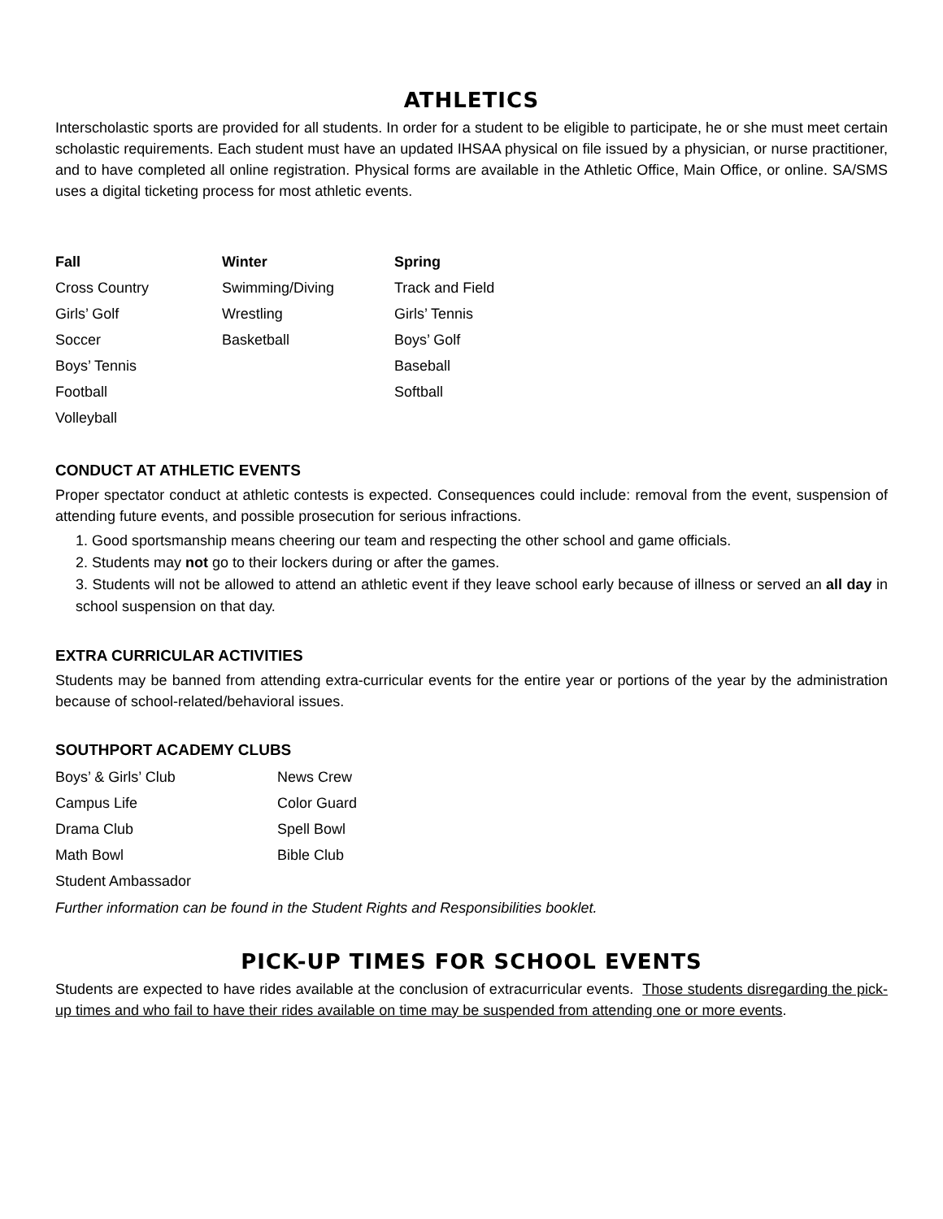ATHLETICS
Interscholastic sports are provided for all students. In order for a student to be eligible to participate, he or she must meet certain scholastic requirements. Each student must have an updated IHSAA physical on file issued by a physician, or nurse practitioner, and to have completed all online registration. Physical forms are available in the Athletic Office, Main Office, or online. SA/SMS uses a digital ticketing process for most athletic events.
| Fall | Winter | Spring |
| --- | --- | --- |
| Cross Country | Swimming/Diving | Track and Field |
| Girls’ Golf | Wrestling | Girls’ Tennis |
| Soccer | Basketball | Boys’ Golf |
| Boys’ Tennis | | Baseball |
| Football | | Softball |
| Volleyball | | |
CONDUCT AT ATHLETIC EVENTS
Proper spectator conduct at athletic contests is expected. Consequences could include: removal from the event, suspension of attending future events, and possible prosecution for serious infractions.
1. Good sportsmanship means cheering our team and respecting the other school and game officials.
2. Students may not go to their lockers during or after the games.
3. Students will not be allowed to attend an athletic event if they leave school early because of illness or served an all day in school suspension on that day.
EXTRA CURRICULAR ACTIVITIES
Students may be banned from attending extra-curricular events for the entire year or portions of the year by the administration because of school-related/behavioral issues.
SOUTHPORT ACADEMY CLUBS
| Boys’ & Girls’ Club | News Crew |
| Campus Life | Color Guard |
| Drama Club | Spell Bowl |
| Math Bowl | Bible Club |
| Student Ambassador | |
Further information can be found in the Student Rights and Responsibilities booklet.
PICK-UP TIMES FOR SCHOOL EVENTS
Students are expected to have rides available at the conclusion of extracurricular events. Those students disregarding the pick-up times and who fail to have their rides available on time may be suspended from attending one or more events.